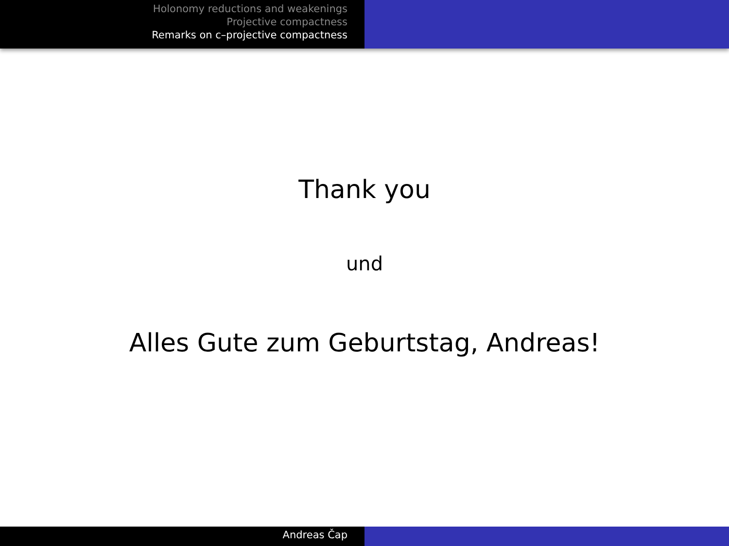Holonomy reductions and weakenings
Projective compactness
Remarks on c–projective compactness
Thank you
und
Alles Gute zum Geburtstag, Andreas!
Andreas Čap